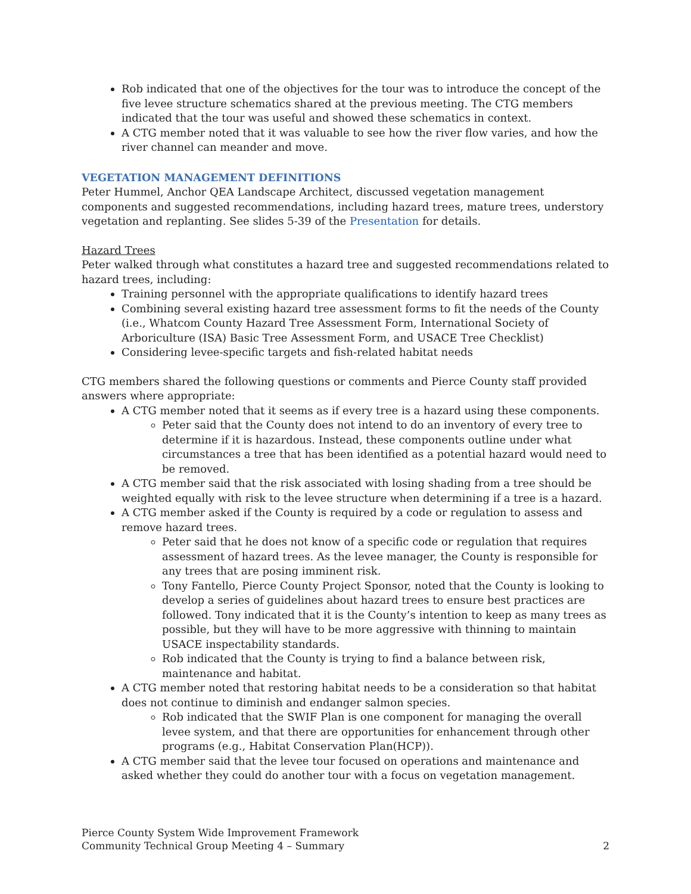Rob indicated that one of the objectives for the tour was to introduce the concept of the five levee structure schematics shared at the previous meeting. The CTG members indicated that the tour was useful and showed these schematics in context.
A CTG member noted that it was valuable to see how the river flow varies, and how the river channel can meander and move.
VEGETATION MANAGEMENT DEFINITIONS
Peter Hummel, Anchor QEA Landscape Architect, discussed vegetation management components and suggested recommendations, including hazard trees, mature trees, understory vegetation and replanting. See slides 5-39 of the Presentation for details.
Hazard Trees
Peter walked through what constitutes a hazard tree and suggested recommendations related to hazard trees, including:
Training personnel with the appropriate qualifications to identify hazard trees
Combining several existing hazard tree assessment forms to fit the needs of the County (i.e., Whatcom County Hazard Tree Assessment Form, International Society of Arboriculture (ISA) Basic Tree Assessment Form, and USACE Tree Checklist)
Considering levee-specific targets and fish-related habitat needs
CTG members shared the following questions or comments and Pierce County staff provided answers where appropriate:
A CTG member noted that it seems as if every tree is a hazard using these components.
Peter said that the County does not intend to do an inventory of every tree to determine if it is hazardous. Instead, these components outline under what circumstances a tree that has been identified as a potential hazard would need to be removed.
A CTG member said that the risk associated with losing shading from a tree should be weighted equally with risk to the levee structure when determining if a tree is a hazard.
A CTG member asked if the County is required by a code or regulation to assess and remove hazard trees.
Peter said that he does not know of a specific code or regulation that requires assessment of hazard trees. As the levee manager, the County is responsible for any trees that are posing imminent risk.
Tony Fantello, Pierce County Project Sponsor, noted that the County is looking to develop a series of guidelines about hazard trees to ensure best practices are followed. Tony indicated that it is the County’s intention to keep as many trees as possible, but they will have to be more aggressive with thinning to maintain USACE inspectability standards.
Rob indicated that the County is trying to find a balance between risk, maintenance and habitat.
A CTG member noted that restoring habitat needs to be a consideration so that habitat does not continue to diminish and endanger salmon species.
Rob indicated that the SWIF Plan is one component for managing the overall levee system, and that there are opportunities for enhancement through other programs (e.g., Habitat Conservation Plan(HCP)).
A CTG member said that the levee tour focused on operations and maintenance and asked whether they could do another tour with a focus on vegetation management.
Pierce County System Wide Improvement Framework
Community Technical Group Meeting 4 – Summary 2